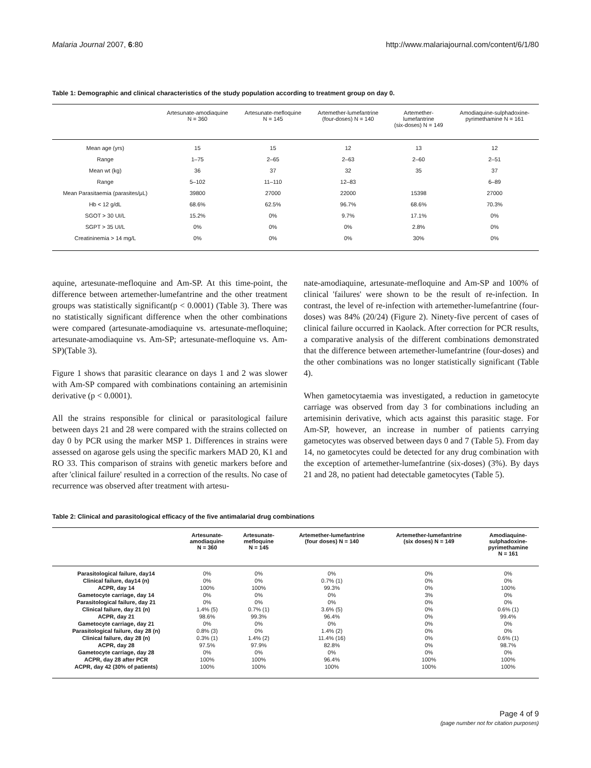Malaria Journal 2007, 6:80 http://www.malariajournal.com/content/6/1/80
Table 1: Demographic and clinical characteristics of the study population according to treatment group on day 0.
| | Artesunate-amodiaquine N = 360 | Artesunate-mefloquine N = 145 | Artemether-lumefantrine (four-doses) N = 140 | Artemether- lumefantrine (six-doses) N = 149 | Amodiaquine-sulphadoxine- pyrimethamine N = 161 |
| --- | --- | --- | --- | --- | --- |
| Mean age (yrs) | 15 | 15 | 12 | 13 | 12 |
| Range | 1–75 | 2–65 | 2–63 | 2–60 | 2–51 |
| Mean wt (kg) | 36 | 37 | 32 | 35 | 37 |
| Range | 5–102 | 11–110 | 12–83 | | 6–89 |
| Mean Parasitaemia (parasites/μL) | 39800 | 27000 | 22000 | 15398 | 27000 |
| Hb < 12 g/dL | 68.6% | 62.5% | 96.7% | 68.6% | 70.3% |
| SGOT > 30 UI/L | 15.2% | 0% | 9.7% | 17.1% | 0% |
| SGPT > 35 UI/L | 0% | 0% | 0% | 2.8% | 0% |
| Creatininemia > 14 mg/L | 0% | 0% | 0% | 30% | 0% |
aquine, artesunate-mefloquine and Am-SP. At this time-point, the difference between artemether-lumefantrine and the other treatment groups was statistically significant(p < 0.0001) (Table 3). There was no statistically significant difference when the other combinations were compared (artesunate-amodiaquine vs. artesunate-mefloquine; artesunate-amodiaquine vs. Am-SP; artesunate-mefloquine vs. Am-SP)(Table 3).
Figure 1 shows that parasitic clearance on days 1 and 2 was slower with Am-SP compared with combinations containing an artemisinin derivative (p < 0.0001).
All the strains responsible for clinical or parasitological failure between days 21 and 28 were compared with the strains collected on day 0 by PCR using the marker MSP 1. Differences in strains were assessed on agarose gels using the specific markers MAD 20, K1 and RO 33. This comparison of strains with genetic markers before and after 'clinical failure' resulted in a correction of the results. No case of recurrence was observed after treatment with artesu-
nate-amodiaquine, artesunate-mefloquine and Am-SP and 100% of clinical 'failures' were shown to be the result of re-infection. In contrast, the level of re-infection with artemether-lumefantrine (four-doses) was 84% (20/24) (Figure 2). Ninety-five percent of cases of clinical failure occurred in Kaolack. After correction for PCR results, a comparative analysis of the different combinations demonstrated that the difference between artemether-lumefantrine (four-doses) and the other combinations was no longer statistically significant (Table 4).
When gametocytaemia was investigated, a reduction in gametocyte carriage was observed from day 3 for combinations including an artemisinin derivative, which acts against this parasitic stage. For Am-SP, however, an increase in number of patients carrying gametocytes was observed between days 0 and 7 (Table 5). From day 14, no gametocytes could be detected for any drug combination with the exception of artemether-lumefantrine (six-doses) (3%). By days 21 and 28, no patient had detectable gametocytes (Table 5).
Table 2: Clinical and parasitological efficacy of the five antimalarial drug combinations
| | Artesunate- amodiaquine N = 360 | Artesunate- mefloquine N = 145 | Artemether-lumefantrine (four doses) N = 140 | Artemether-lumefantrine (six doses) N = 149 | Amodiaquine- sulphadoxine- pyrimethamine N = 161 |
| --- | --- | --- | --- | --- | --- |
| Parasitological failure, day14 | 0% | 0% | 0% | 0% | 0% |
| Clinical failure, day14 (n) | 0% | 0% | 0.7% (1) | 0% | 0% |
| ACPR, day 14 | 100% | 100% | 99.3% | 0% | 100% |
| Gametocyte carriage, day 14 | 0% | 0% | 0% | 3% | 0% |
| Parasitological failure, day 21 | 0% | 0% | 0% | 0% | 0% |
| Clinical failure, day 21 (n) | 1.4% (5) | 0.7% (1) | 3.6% (5) | 0% | 0.6% (1) |
| ACPR, day 21 | 98.6% | 99.3% | 96.4% | 0% | 99.4% |
| Gametocyte carriage, day 21 | 0% | 0% | 0% | 0% | 0% |
| Parasitological failure, day 28 (n) | 0.8% (3) | 0% | 1.4% (2) | 0% | 0% |
| Clinical failure, day 28 (n) | 0.3% (1) | 1.4% (2) | 11.4% (16) | 0% | 0.6% (1) |
| ACPR, day 28 | 97.5% | 97.9% | 82.8% | 0% | 98.7% |
| Gametocyte carriage, day 28 | 0% | 0% | 0% | 0% | 0% |
| ACPR, day 28 after PCR | 100% | 100% | 96.4% | 100% | 100% |
| ACPR, day 42 (30% of patients) | 100% | 100% | 100% | 100% | 100% |
Page 4 of 9
(page number not for citation purposes)